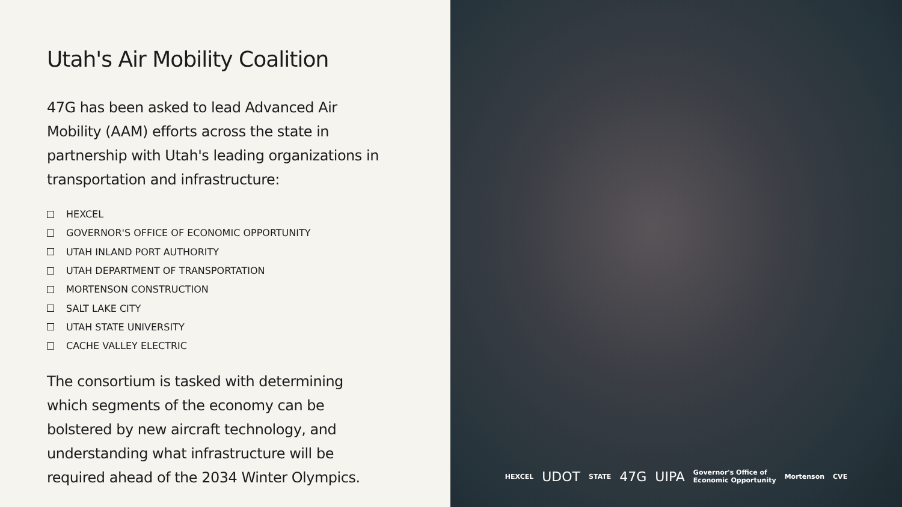Utah's Air Mobility Coalition
47G has been asked to lead Advanced Air Mobility (AAM) efforts across the state in partnership with Utah's leading organizations in transportation and infrastructure:
HEXCEL
GOVERNOR'S OFFICE OF ECONOMIC OPPORTUNITY
UTAH INLAND PORT AUTHORITY
UTAH DEPARTMENT OF TRANSPORTATION
MORTENSON CONSTRUCTION
SALT LAKE CITY
UTAH STATE UNIVERSITY
CACHE VALLEY ELECTRIC
The consortium is tasked with determining which segments of the economy can be bolstered by new aircraft technology, and understanding what infrastructure will be required ahead of the 2034 Winter Olympics.
HEXCEL UDOT STATE 47G UIPA Governor's Office of
Economic Opportunity Mortenson CVE